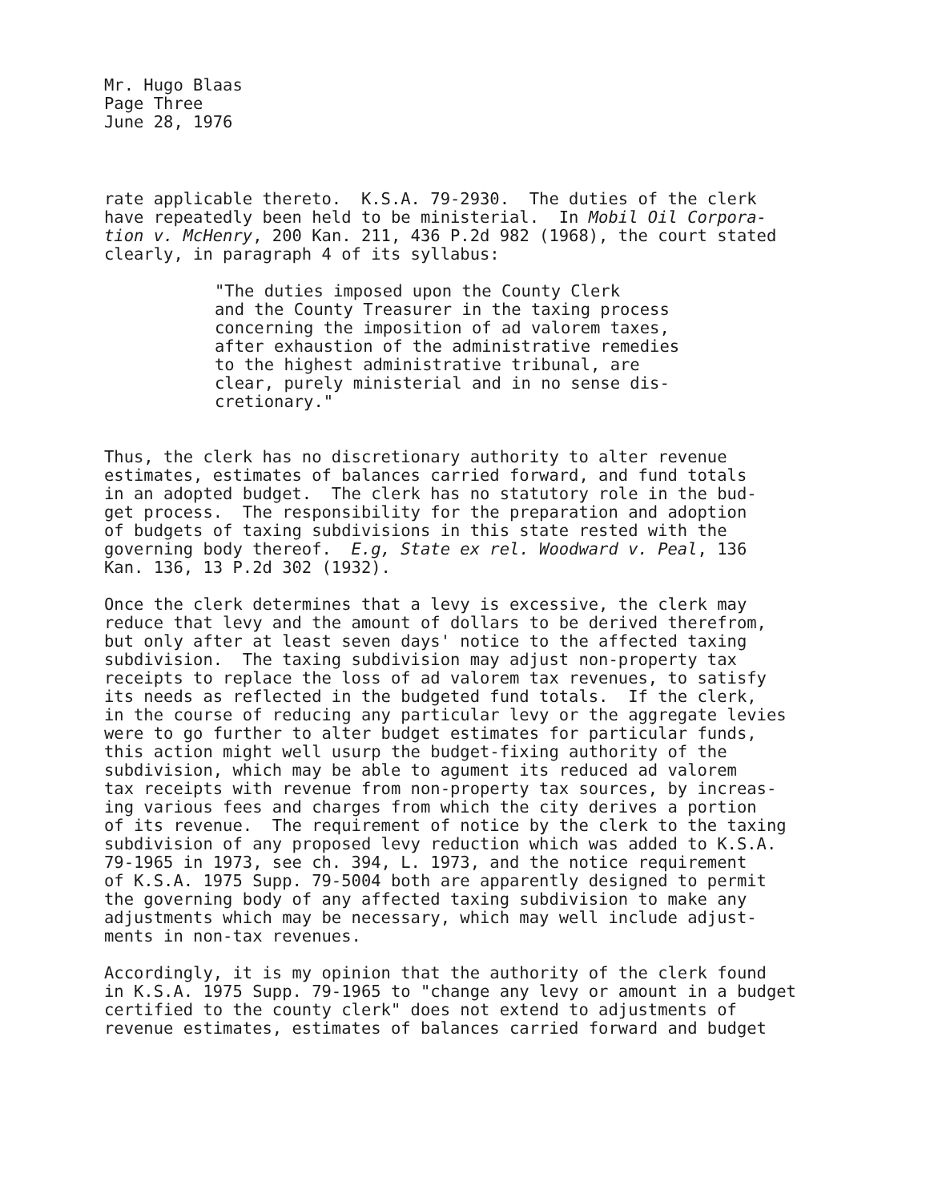Mr. Hugo Blaas Page Three June 28, 1976
rate applicable thereto. K.S.A. 79-2930. The duties of the clerk have repeatedly been held to be ministerial. In Mobil Oil Corpora- tion v. McHenry, 200 Kan. 211, 436 P.2d 982 (1968), the court stated clearly, in paragraph 4 of its syllabus:
"The duties imposed upon the County Clerk and the County Treasurer in the taxing process concerning the imposition of ad valorem taxes, after exhaustion of the administrative remedies to the highest administrative tribunal, are clear, purely ministerial and in no sense dis- cretionary."
Thus, the clerk has no discretionary authority to alter revenue estimates, estimates of balances carried forward, and fund totals in an adopted budget. The clerk has no statutory role in the bud- get process. The responsibility for the preparation and adoption of budgets of taxing subdivisions in this state rested with the governing body thereof. E.g, State ex rel. Woodward v. Peal, 136 Kan. 136, 13 P.2d 302 (1932).
Once the clerk determines that a levy is excessive, the clerk may reduce that levy and the amount of dollars to be derived therefrom, but only after at least seven days' notice to the affected taxing subdivision. The taxing subdivision may adjust non-property tax receipts to replace the loss of ad valorem tax revenues, to satisfy its needs as reflected in the budgeted fund totals. If the clerk, in the course of reducing any particular levy or the aggregate levies were to go further to alter budget estimates for particular funds, this action might well usurp the budget-fixing authority of the subdivision, which may be able to agument its reduced ad valorem tax receipts with revenue from non-property tax sources, by increas- ing various fees and charges from which the city derives a portion of its revenue. The requirement of notice by the clerk to the taxing subdivision of any proposed levy reduction which was added to K.S.A. 79-1965 in 1973, see ch. 394, L. 1973, and the notice requirement of K.S.A. 1975 Supp. 79-5004 both are apparently designed to permit the governing body of any affected taxing subdivision to make any adjustments which may be necessary, which may well include adjust- ments in non-tax revenues.
Accordingly, it is my opinion that the authority of the clerk found in K.S.A. 1975 Supp. 79-1965 to "change any levy or amount in a budget certified to the county clerk" does not extend to adjustments of revenue estimates, estimates of balances carried forward and budget